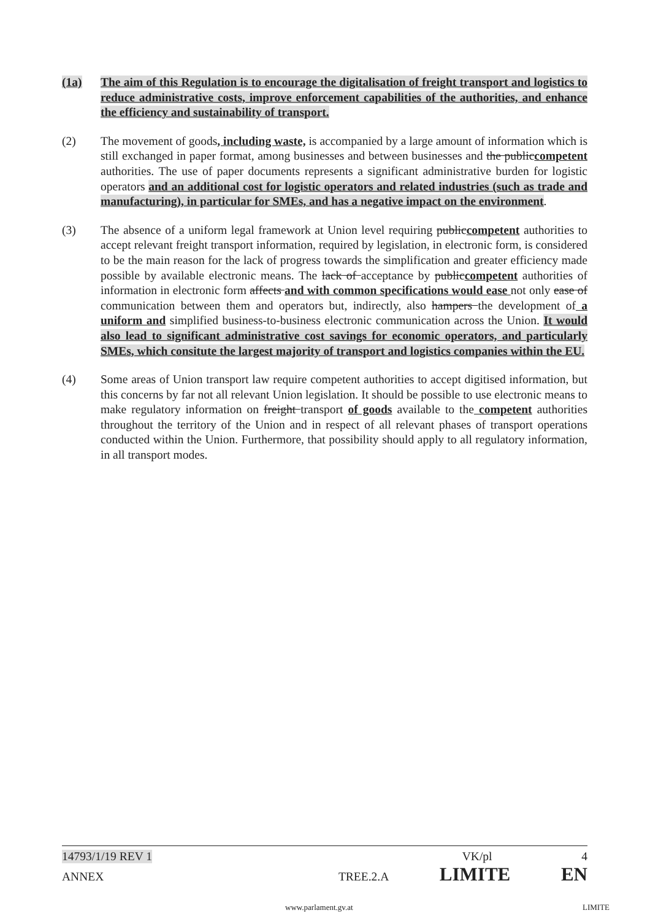(1a) The aim of this Regulation is to encourage the digitalisation of freight transport and logistics to reduce administrative costs, improve enforcement capabilities of the authorities, and enhance the efficiency and sustainability of transport.
(2) The movement of goods, including waste, is accompanied by a large amount of information which is still exchanged in paper format, among businesses and between businesses and the publiccompetent authorities. The use of paper documents represents a significant administrative burden for logistic operators and an additional cost for logistic operators and related industries (such as trade and manufacturing), in particular for SMEs, and has a negative impact on the environment.
(3) The absence of a uniform legal framework at Union level requiring publiccompetent authorities to accept relevant freight transport information, required by legislation, in electronic form, is considered to be the main reason for the lack of progress towards the simplification and greater efficiency made possible by available electronic means. The lack of acceptance by publiccompetent authorities of information in electronic form affects and with common specifications would ease not only ease of communication between them and operators but, indirectly, also hampers the development of a uniform and simplified business-to-business electronic communication across the Union. It would also lead to significant administrative cost savings for economic operators, and particularly SMEs, which consitute the largest majority of transport and logistics companies within the EU.
(4) Some areas of Union transport law require competent authorities to accept digitised information, but this concerns by far not all relevant Union legislation. It should be possible to use electronic means to make regulatory information on freight transport of goods available to the competent authorities throughout the territory of the Union and in respect of all relevant phases of transport operations conducted within the Union. Furthermore, that possibility should apply to all regulatory information, in all transport modes.
14793/1/19 REV 1 VK/pl 4
ANNEX TREE.2.A LIMITE EN
www.parlament.gv.at LIMITE